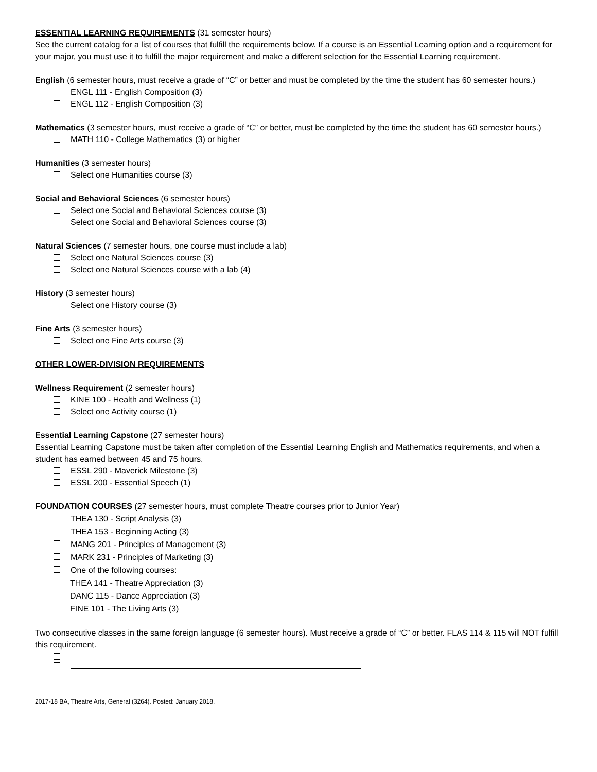ESSENTIAL LEARNING REQUIREMENTS (31 semester hours)
See the current catalog for a list of courses that fulfill the requirements below. If a course is an Essential Learning option and a requirement for your major, you must use it to fulfill the major requirement and make a different selection for the Essential Learning requirement.
English (6 semester hours, must receive a grade of “C” or better and must be completed by the time the student has 60 semester hours.)
ENGL 111 - English Composition (3)
ENGL 112 - English Composition (3)
Mathematics (3 semester hours, must receive a grade of “C” or better, must be completed by the time the student has 60 semester hours.)
MATH 110 - College Mathematics (3) or higher
Humanities (3 semester hours)
Select one Humanities course (3)
Social and Behavioral Sciences (6 semester hours)
Select one Social and Behavioral Sciences course (3)
Select one Social and Behavioral Sciences course (3)
Natural Sciences (7 semester hours, one course must include a lab)
Select one Natural Sciences course (3)
Select one Natural Sciences course with a lab (4)
History (3 semester hours)
Select one History course (3)
Fine Arts (3 semester hours)
Select one Fine Arts course (3)
OTHER LOWER-DIVISION REQUIREMENTS
Wellness Requirement (2 semester hours)
KINE 100 - Health and Wellness (1)
Select one Activity course (1)
Essential Learning Capstone (27 semester hours)
Essential Learning Capstone must be taken after completion of the Essential Learning English and Mathematics requirements, and when a student has earned between 45 and 75 hours.
ESSL 290 - Maverick Milestone (3)
ESSL 200 - Essential Speech (1)
FOUNDATION COURSES (27 semester hours, must complete Theatre courses prior to Junior Year)
THEA 130 - Script Analysis (3)
THEA 153 - Beginning Acting (3)
MANG 201 - Principles of Management (3)
MARK 231 - Principles of Marketing (3)
One of the following courses:
THEA 141 - Theatre Appreciation (3)
DANC 115 - Dance Appreciation (3)
FINE 101 - The Living Arts (3)
Two consecutive classes in the same foreign language (6 semester hours). Must receive a grade of “C” or better. FLAS 114 & 115 will NOT fulfill this requirement.
2017-18 BA, Theatre Arts, General (3264). Posted: January 2018.